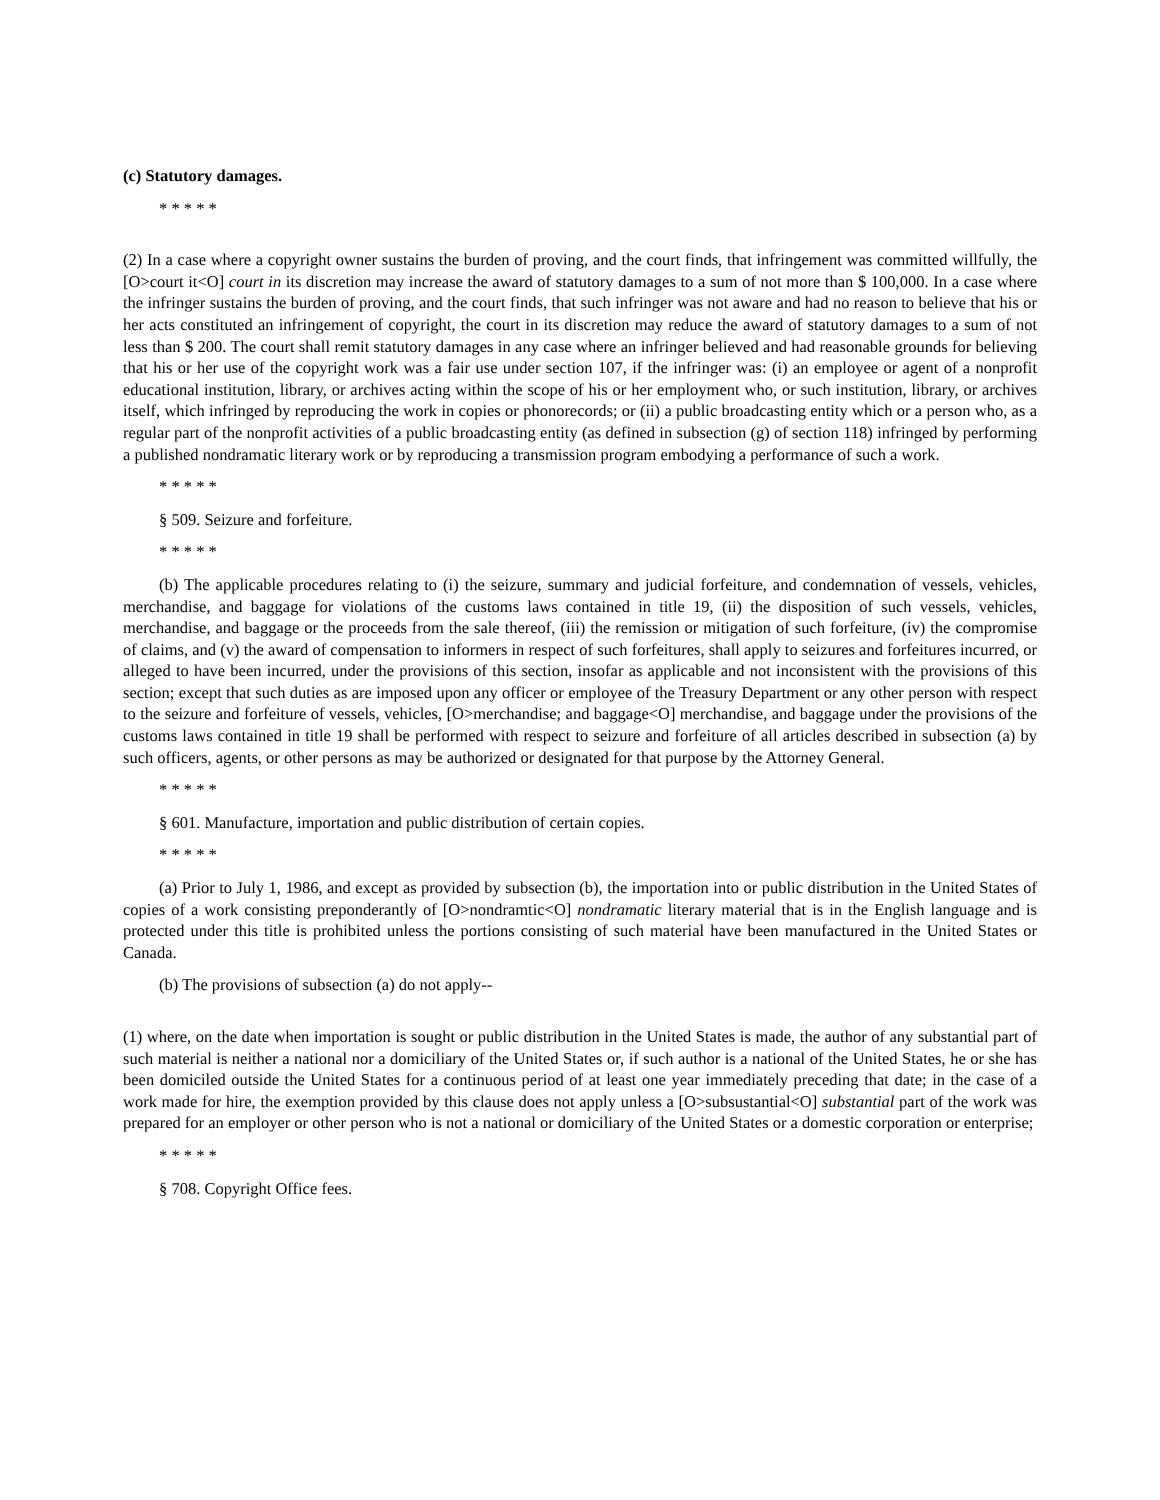(c) Statutory damages.
* * * * *
(2) In a case where a copyright owner sustains the burden of proving, and the court finds, that infringement was committed willfully, the [O>court it<O] court in its discretion may increase the award of statutory damages to a sum of not more than $ 100,000. In a case where the infringer sustains the burden of proving, and the court finds, that such infringer was not aware and had no reason to believe that his or her acts constituted an infringement of copyright, the court in its discretion may reduce the award of statutory damages to a sum of not less than $ 200. The court shall remit statutory damages in any case where an infringer believed and had reasonable grounds for believing that his or her use of the copyright work was a fair use under section 107, if the infringer was: (i) an employee or agent of a nonprofit educational institution, library, or archives acting within the scope of his or her employment who, or such institution, library, or archives itself, which infringed by reproducing the work in copies or phonorecords; or (ii) a public broadcasting entity which or a person who, as a regular part of the nonprofit activities of a public broadcasting entity (as defined in subsection (g) of section 118) infringed by performing a published nondramatic literary work or by reproducing a transmission program embodying a performance of such a work.
* * * * *
§ 509. Seizure and forfeiture.
* * * * *
(b) The applicable procedures relating to (i) the seizure, summary and judicial forfeiture, and condemnation of vessels, vehicles, merchandise, and baggage for violations of the customs laws contained in title 19, (ii) the disposition of such vessels, vehicles, merchandise, and baggage or the proceeds from the sale thereof, (iii) the remission or mitigation of such forfeiture, (iv) the compromise of claims, and (v) the award of compensation to informers in respect of such forfeitures, shall apply to seizures and forfeitures incurred, or alleged to have been incurred, under the provisions of this section, insofar as applicable and not inconsistent with the provisions of this section; except that such duties as are imposed upon any officer or employee of the Treasury Department or any other person with respect to the seizure and forfeiture of vessels, vehicles, [O>merchandise; and baggage<O] merchandise, and baggage under the provisions of the customs laws contained in title 19 shall be performed with respect to seizure and forfeiture of all articles described in subsection (a) by such officers, agents, or other persons as may be authorized or designated for that purpose by the Attorney General.
* * * * *
§ 601. Manufacture, importation and public distribution of certain copies.
* * * * *
(a) Prior to July 1, 1986, and except as provided by subsection (b), the importation into or public distribution in the United States of copies of a work consisting preponderantly of [O>nondramtic<O] nondramatic literary material that is in the English language and is protected under this title is prohibited unless the portions consisting of such material have been manufactured in the United States or Canada.
(b) The provisions of subsection (a) do not apply--
(1) where, on the date when importation is sought or public distribution in the United States is made, the author of any substantial part of such material is neither a national nor a domiciliary of the United States or, if such author is a national of the United States, he or she has been domiciled outside the United States for a continuous period of at least one year immediately preceding that date; in the case of a work made for hire, the exemption provided by this clause does not apply unless a [O>subsustantial<O] substantial part of the work was prepared for an employer or other person who is not a national or domiciliary of the United States or a domestic corporation or enterprise;
* * * * *
§ 708. Copyright Office fees.